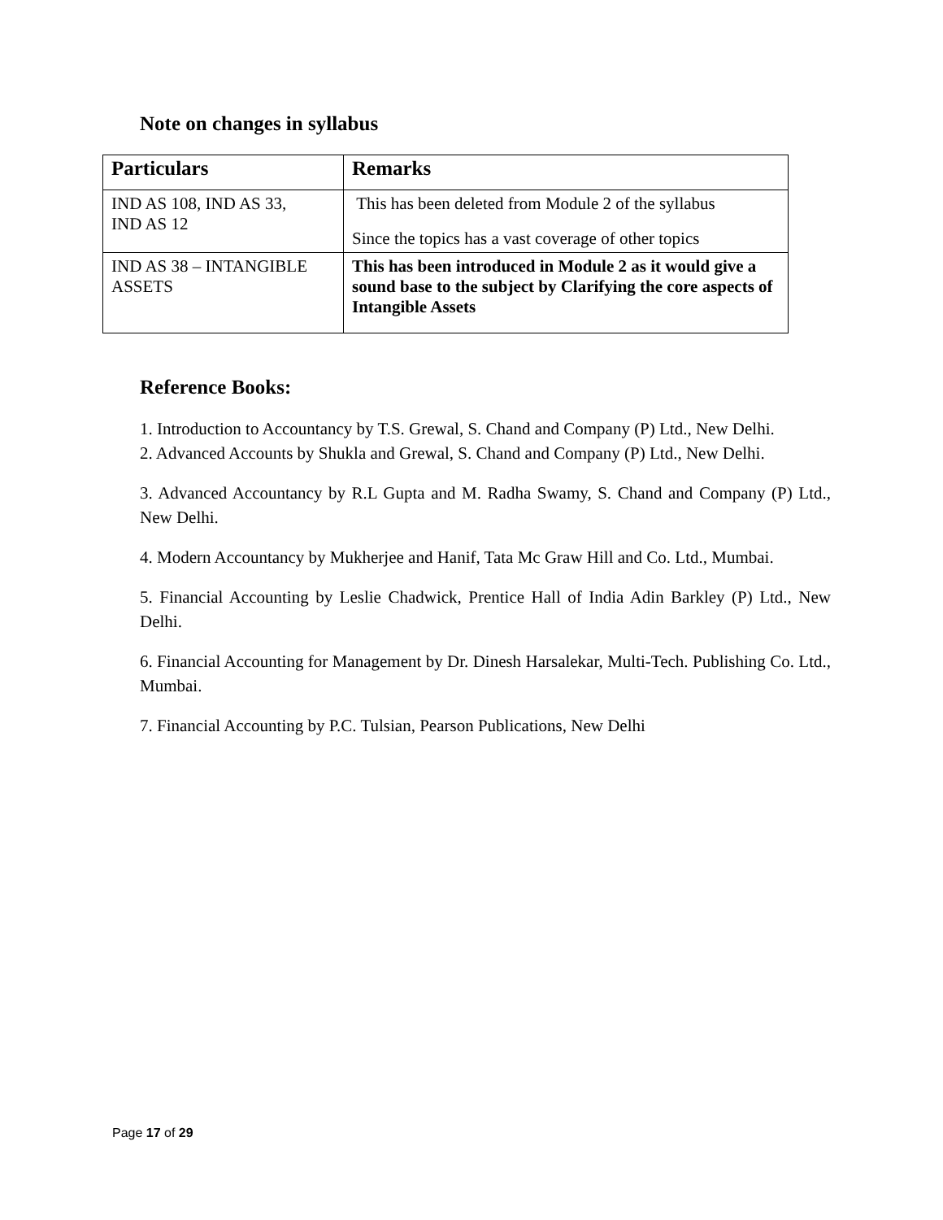Note on changes in syllabus
| Particulars | Remarks |
| --- | --- |
| IND AS 108, IND AS 33, IND AS 12 | This has been deleted from Module 2 of the syllabus Since the topics has a vast coverage of other topics |
| IND AS 38 – INTANGIBLE ASSETS | This has been introduced in Module 2 as it would give a sound base to the subject by Clarifying the core aspects of Intangible Assets |
Reference Books:
1. Introduction to Accountancy by T.S. Grewal, S. Chand and Company (P) Ltd., New Delhi.
2. Advanced Accounts by Shukla and Grewal, S. Chand and Company (P) Ltd., New Delhi.
3. Advanced Accountancy by R.L Gupta and M. Radha Swamy, S. Chand and Company (P) Ltd., New Delhi.
4. Modern Accountancy by Mukherjee and Hanif, Tata Mc Graw Hill and Co. Ltd., Mumbai.
5. Financial Accounting by Leslie Chadwick, Prentice Hall of India Adin Barkley (P) Ltd., New Delhi.
6. Financial Accounting for Management by Dr. Dinesh Harsalekar, Multi-Tech. Publishing Co. Ltd., Mumbai.
7. Financial Accounting by P.C. Tulsian, Pearson Publications, New Delhi
Page 17 of 29